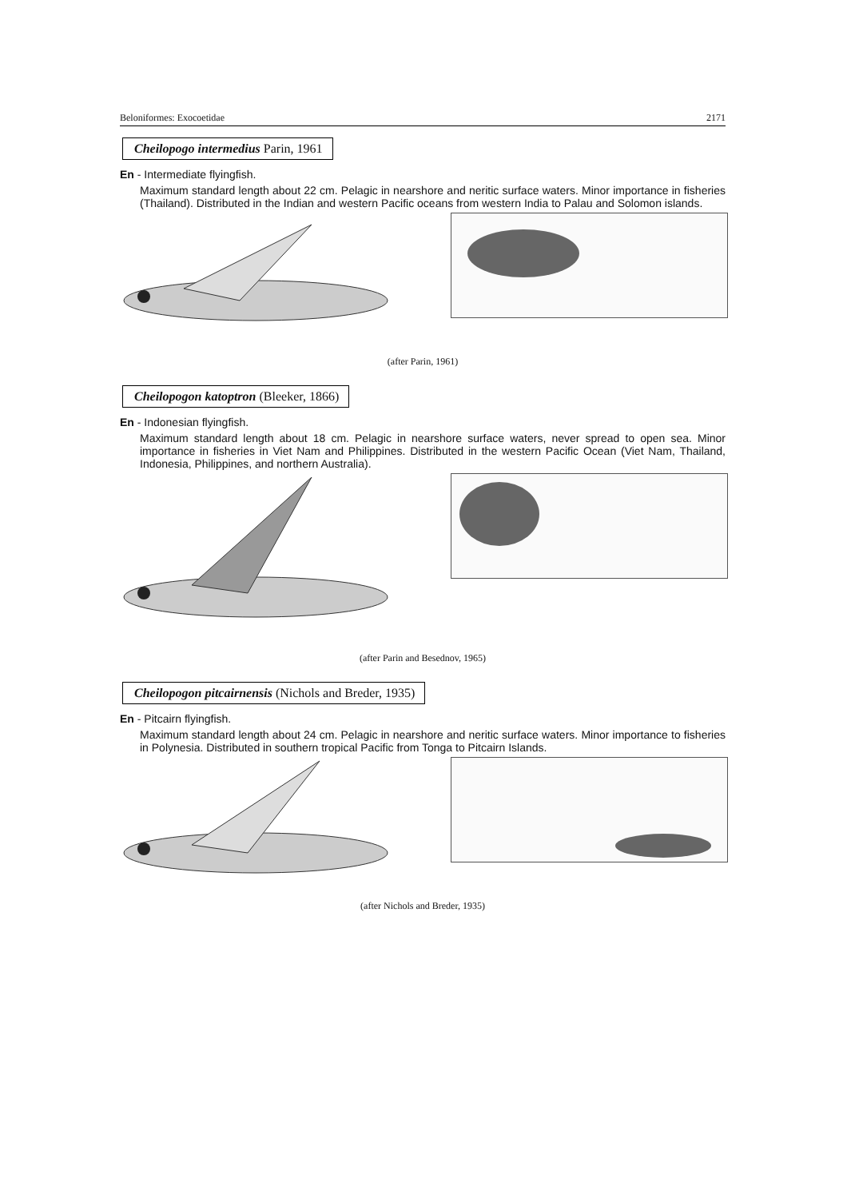Beloniformes: Exocoetidae 2171
Cheilopogo intermedius Parin, 1961
En - Intermediate flyingfish.
Maximum standard length about 22 cm. Pelagic in nearshore and neritic surface waters. Minor importance in fisheries (Thailand). Distributed in the Indian and western Pacific oceans from western India to Palau and Solomon islands.
(after Parin, 1961)
Cheilopogon katoptron (Bleeker, 1866)
En - Indonesian flyingfish.
Maximum standard length about 18 cm. Pelagic in nearshore surface waters, never spread to open sea. Minor importance in fisheries in Viet Nam and Philippines. Distributed in the western Pacific Ocean (Viet Nam, Thailand, Indonesia, Philippines, and northern Australia).
(after Parin and Besednov, 1965)
Cheilopogon pitcairnensis (Nichols and Breder, 1935)
En - Pitcairn flyingfish.
Maximum standard length about 24 cm. Pelagic in nearshore and neritic surface waters. Minor importance to fisheries in Polynesia. Distributed in southern tropical Pacific from Tonga to Pitcairn Islands.
(after Nichols and Breder, 1935)